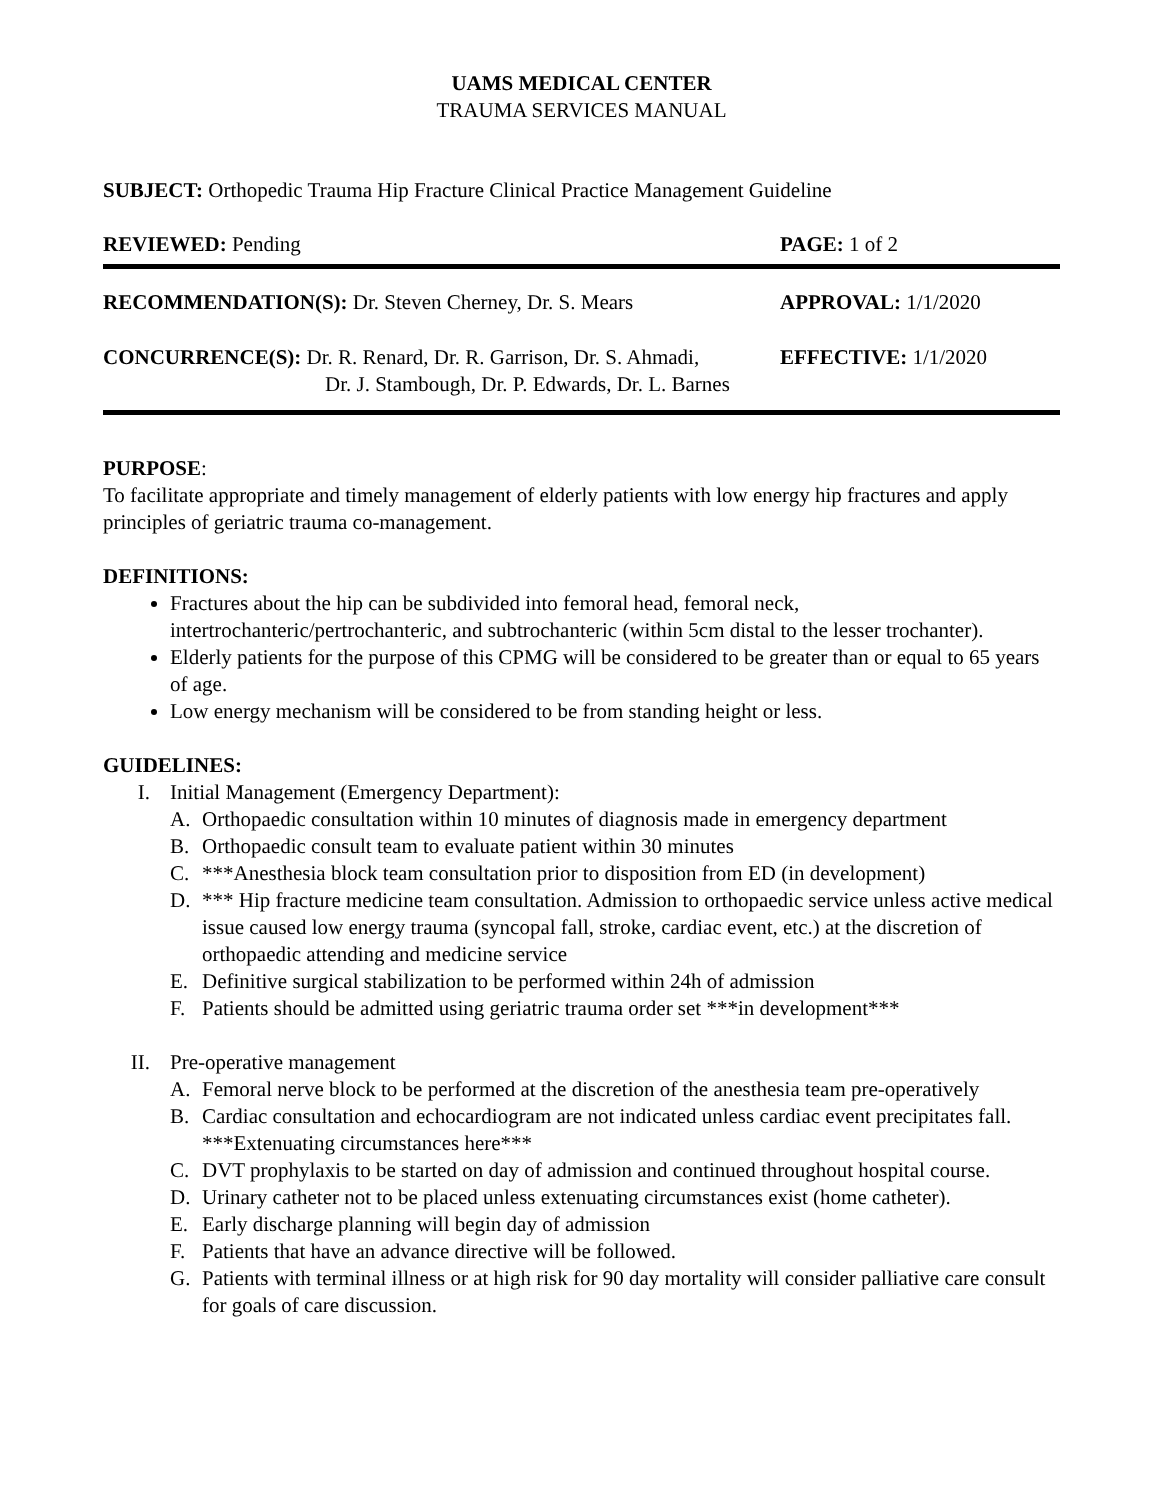UAMS MEDICAL CENTER
TRAUMA SERVICES MANUAL
SUBJECT: Orthopedic Trauma Hip Fracture Clinical Practice Management Guideline
REVIEWED: Pending PAGE: 1 of 2
RECOMMENDATION(S): Dr. Steven Cherney, Dr. S. Mears
APPROVAL: 1/1/2020
CONCURRENCE(S): Dr. R. Renard, Dr. R. Garrison, Dr. S. Ahmadi,
Dr. J. Stambough, Dr. P. Edwards, Dr. L. Barnes
EFFECTIVE: 1/1/2020
PURPOSE:
To facilitate appropriate and timely management of elderly patients with low energy hip fractures and apply principles of geriatric trauma co-management.
DEFINITIONS:
Fractures about the hip can be subdivided into femoral head, femoral neck, intertrochanteric/pertrochanteric, and subtrochanteric (within 5cm distal to the lesser trochanter).
Elderly patients for the purpose of this CPMG will be considered to be greater than or equal to 65 years of age.
Low energy mechanism will be considered to be from standing height or less.
GUIDELINES:
I. Initial Management (Emergency Department):
A. Orthopaedic consultation within 10 minutes of diagnosis made in emergency department
B. Orthopaedic consult team to evaluate patient within 30 minutes
C. ***Anesthesia block team consultation prior to disposition from ED (in development)
D. *** Hip fracture medicine team consultation. Admission to orthopaedic service unless active medical issue caused low energy trauma (syncopal fall, stroke, cardiac event, etc.) at the discretion of orthopaedic attending and medicine service
E. Definitive surgical stabilization to be performed within 24h of admission
F. Patients should be admitted using geriatric trauma order set ***in development***
II. Pre-operative management
A. Femoral nerve block to be performed at the discretion of the anesthesia team pre-operatively
B. Cardiac consultation and echocardiogram are not indicated unless cardiac event precipitates fall. ***Extenuating circumstances here***
C. DVT prophylaxis to be started on day of admission and continued throughout hospital course.
D. Urinary catheter not to be placed unless extenuating circumstances exist (home catheter).
E. Early discharge planning will begin day of admission
F. Patients that have an advance directive will be followed.
G. Patients with terminal illness or at high risk for 90 day mortality will consider palliative care consult for goals of care discussion.